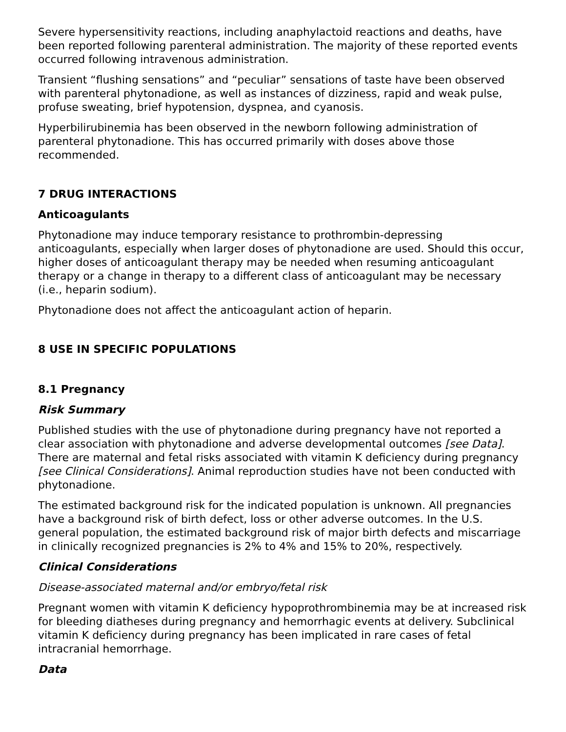Severe hypersensitivity reactions, including anaphylactoid reactions and deaths, have been reported following parenteral administration. The majority of these reported events occurred following intravenous administration.
Transient “flushing sensations” and “peculiar” sensations of taste have been observed with parenteral phytonadione, as well as instances of dizziness, rapid and weak pulse, profuse sweating, brief hypotension, dyspnea, and cyanosis.
Hyperbilirubinemia has been observed in the newborn following administration of parenteral phytonadione. This has occurred primarily with doses above those recommended.
7 DRUG INTERACTIONS
Anticoagulants
Phytonadione may induce temporary resistance to prothrombin-depressing anticoagulants, especially when larger doses of phytonadione are used. Should this occur, higher doses of anticoagulant therapy may be needed when resuming anticoagulant therapy or a change in therapy to a different class of anticoagulant may be necessary (i.e., heparin sodium).
Phytonadione does not affect the anticoagulant action of heparin.
8 USE IN SPECIFIC POPULATIONS
8.1 Pregnancy
Risk Summary
Published studies with the use of phytonadione during pregnancy have not reported a clear association with phytonadione and adverse developmental outcomes [see Data]. There are maternal and fetal risks associated with vitamin K deficiency during pregnancy [see Clinical Considerations]. Animal reproduction studies have not been conducted with phytonadione.
The estimated background risk for the indicated population is unknown. All pregnancies have a background risk of birth defect, loss or other adverse outcomes. In the U.S. general population, the estimated background risk of major birth defects and miscarriage in clinically recognized pregnancies is 2% to 4% and 15% to 20%, respectively.
Clinical Considerations
Disease-associated maternal and/or embryo/fetal risk
Pregnant women with vitamin K deficiency hypoprothrombinemia may be at increased risk for bleeding diatheses during pregnancy and hemorrhagic events at delivery. Subclinical vitamin K deficiency during pregnancy has been implicated in rare cases of fetal intracranial hemorrhage.
Data